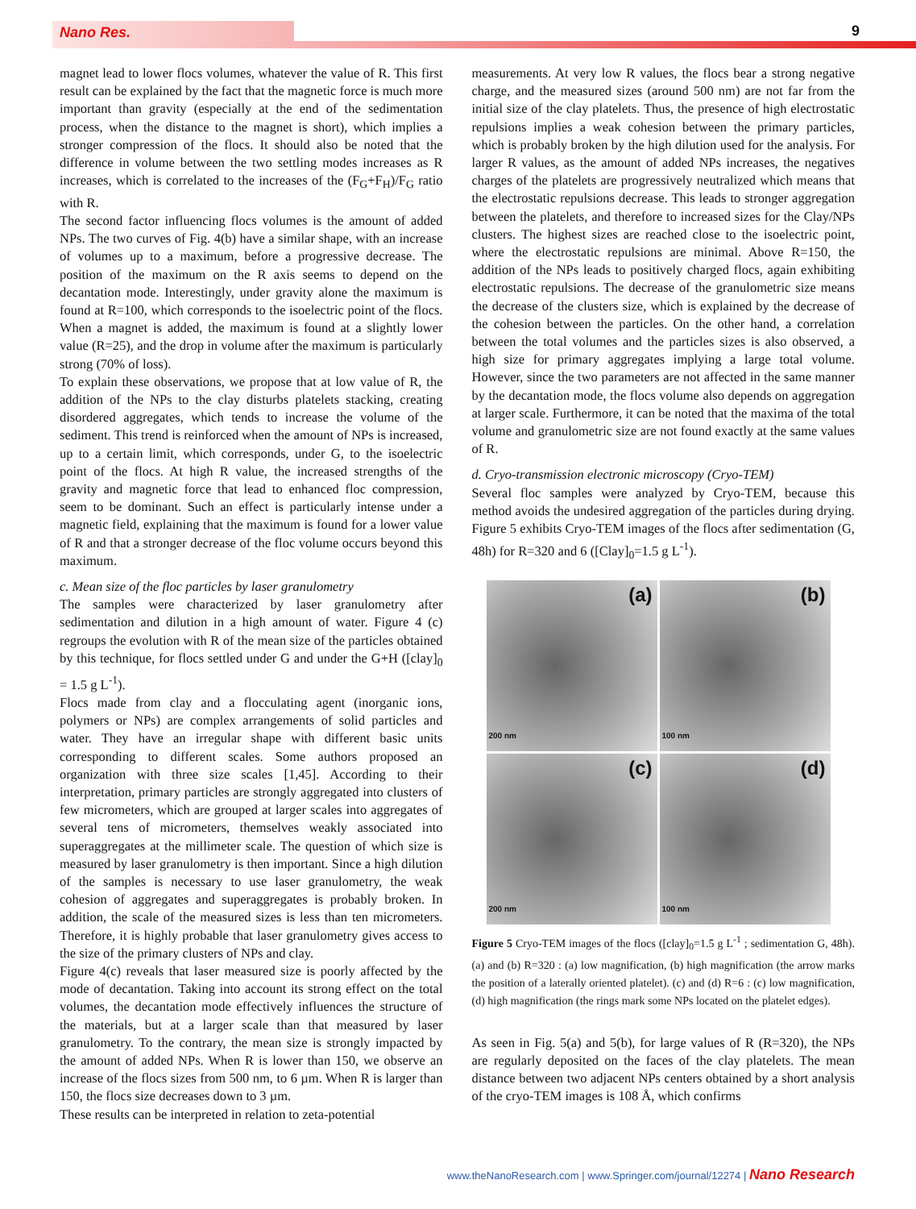Nano Res. 9
magnet lead to lower flocs volumes, whatever the value of R. This first result can be explained by the fact that the magnetic force is much more important than gravity (especially at the end of the sedimentation process, when the distance to the magnet is short), which implies a stronger compression of the flocs. It should also be noted that the difference in volume between the two settling modes increases as R increases, which is correlated to the increases of the (F<sub>G</sub>+F<sub>H</sub>)/F<sub>G</sub> ratio with R.
The second factor influencing flocs volumes is the amount of added NPs. The two curves of Fig. 4(b) have a similar shape, with an increase of volumes up to a maximum, before a progressive decrease. The position of the maximum on the R axis seems to depend on the decantation mode. Interestingly, under gravity alone the maximum is found at R=100, which corresponds to the isoelectric point of the flocs. When a magnet is added, the maximum is found at a slightly lower value (R=25), and the drop in volume after the maximum is particularly strong (70% of loss).
To explain these observations, we propose that at low value of R, the addition of the NPs to the clay disturbs platelets stacking, creating disordered aggregates, which tends to increase the volume of the sediment. This trend is reinforced when the amount of NPs is increased, up to a certain limit, which corresponds, under G, to the isoelectric point of the flocs. At high R value, the increased strengths of the gravity and magnetic force that lead to enhanced floc compression, seem to be dominant. Such an effect is particularly intense under a magnetic field, explaining that the maximum is found for a lower value of R and that a stronger decrease of the floc volume occurs beyond this maximum.
c. Mean size of the floc particles by laser granulometry
The samples were characterized by laser granulometry after sedimentation and dilution in a high amount of water. Figure 4 (c) regroups the evolution with R of the mean size of the particles obtained by this technique, for flocs settled under G and under the G+H ([clay]<sub>0</sub> = 1.5 g L<sup>-1</sup>).
Flocs made from clay and a flocculating agent (inorganic ions, polymers or NPs) are complex arrangements of solid particles and water. They have an irregular shape with different basic units corresponding to different scales. Some authors proposed an organization with three size scales [1,45]. According to their interpretation, primary particles are strongly aggregated into clusters of few micrometers, which are grouped at larger scales into aggregates of several tens of micrometers, themselves weakly associated into superaggregates at the millimeter scale. The question of which size is measured by laser granulometry is then important. Since a high dilution of the samples is necessary to use laser granulometry, the weak cohesion of aggregates and superaggregates is probably broken. In addition, the scale of the measured sizes is less than ten micrometers. Therefore, it is highly probable that laser granulometry gives access to the size of the primary clusters of NPs and clay.
Figure 4(c) reveals that laser measured size is poorly affected by the mode of decantation. Taking into account its strong effect on the total volumes, the decantation mode effectively influences the structure of the materials, but at a larger scale than that measured by laser granulometry. To the contrary, the mean size is strongly impacted by the amount of added NPs. When R is lower than 150, we observe an increase of the flocs sizes from 500 nm, to 6 µm. When R is larger than 150, the flocs size decreases down to 3 µm.
These results can be interpreted in relation to zeta-potential
measurements. At very low R values, the flocs bear a strong negative charge, and the measured sizes (around 500 nm) are not far from the initial size of the clay platelets. Thus, the presence of high electrostatic repulsions implies a weak cohesion between the primary particles, which is probably broken by the high dilution used for the analysis. For larger R values, as the amount of added NPs increases, the negatives charges of the platelets are progressively neutralized which means that the electrostatic repulsions decrease. This leads to stronger aggregation between the platelets, and therefore to increased sizes for the Clay/NPs clusters. The highest sizes are reached close to the isoelectric point, where the electrostatic repulsions are minimal. Above R=150, the addition of the NPs leads to positively charged flocs, again exhibiting electrostatic repulsions. The decrease of the granulometric size means the decrease of the clusters size, which is explained by the decrease of the cohesion between the particles. On the other hand, a correlation between the total volumes and the particles sizes is also observed, a high size for primary aggregates implying a large total volume. However, since the two parameters are not affected in the same manner by the decantation mode, the flocs volume also depends on aggregation at larger scale. Furthermore, it can be noted that the maxima of the total volume and granulometric size are not found exactly at the same values of R.
d. Cryo-transmission electronic microscopy (Cryo-TEM)
Several floc samples were analyzed by Cryo-TEM, because this method avoids the undesired aggregation of the particles during drying. Figure 5 exhibits Cryo-TEM images of the flocs after sedimentation (G, 48h) for R=320 and 6 ([Clay]<sub>0</sub>=1.5 g L<sup>-1</sup>).
(a)
200 nm
(b)
100 nm
(c)
200 nm
(d)
100 nm
Figure 5 Cryo-TEM images of the flocs ([clay]<sub>0</sub>=1.5 g L<sup>-1</sup> ; sedimentation G, 48h). (a) and (b) R=320 : (a) low magnification, (b) high magnification (the arrow marks the position of a laterally oriented platelet). (c) and (d) R=6 : (c) low magnification, (d) high magnification (the rings mark some NPs located on the platelet edges).
As seen in Fig. 5(a) and 5(b), for large values of R (R=320), the NPs are regularly deposited on the faces of the clay platelets. The mean distance between two adjacent NPs centers obtained by a short analysis of the cryo-TEM images is 108 Å, which confirms
www.theNanoResearch.com | www.Springer.com/journal/12274 | Nano Research